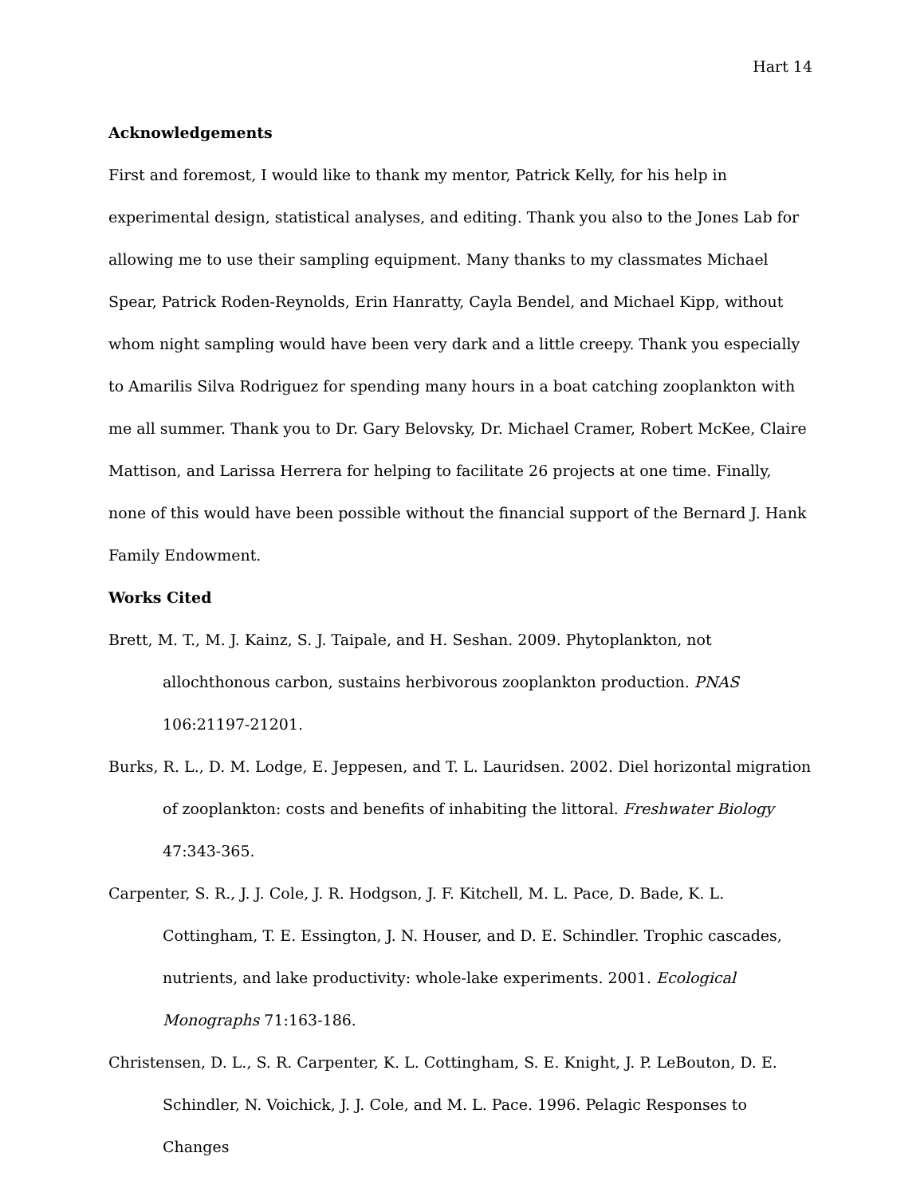Hart 14
Acknowledgements
First and foremost, I would like to thank my mentor, Patrick Kelly, for his help in experimental design, statistical analyses, and editing. Thank you also to the Jones Lab for allowing me to use their sampling equipment. Many thanks to my classmates Michael Spear, Patrick Roden-Reynolds, Erin Hanratty, Cayla Bendel, and Michael Kipp, without whom night sampling would have been very dark and a little creepy. Thank you especially to Amarilis Silva Rodriguez for spending many hours in a boat catching zooplankton with me all summer. Thank you to Dr. Gary Belovsky, Dr. Michael Cramer, Robert McKee, Claire Mattison, and Larissa Herrera for helping to facilitate 26 projects at one time. Finally, none of this would have been possible without the financial support of the Bernard J. Hank Family Endowment.
Works Cited
Brett, M. T., M. J. Kainz, S. J. Taipale, and H. Seshan. 2009. Phytoplankton, not allochthonous carbon, sustains herbivorous zooplankton production. PNAS 106:21197-21201.
Burks, R. L., D. M. Lodge, E. Jeppesen, and T. L. Lauridsen. 2002. Diel horizontal migration of zooplankton: costs and benefits of inhabiting the littoral. Freshwater Biology 47:343-365.
Carpenter, S. R., J. J. Cole, J. R. Hodgson, J. F. Kitchell, M. L. Pace, D. Bade, K. L. Cottingham, T. E. Essington, J. N. Houser, and D. E. Schindler. Trophic cascades, nutrients, and lake productivity: whole-lake experiments. 2001. Ecological Monographs 71:163-186.
Christensen, D. L., S. R. Carpenter, K. L. Cottingham, S. E. Knight, J. P. LeBouton, D. E. Schindler, N. Voichick, J. J. Cole, and M. L. Pace. 1996. Pelagic Responses to Changes